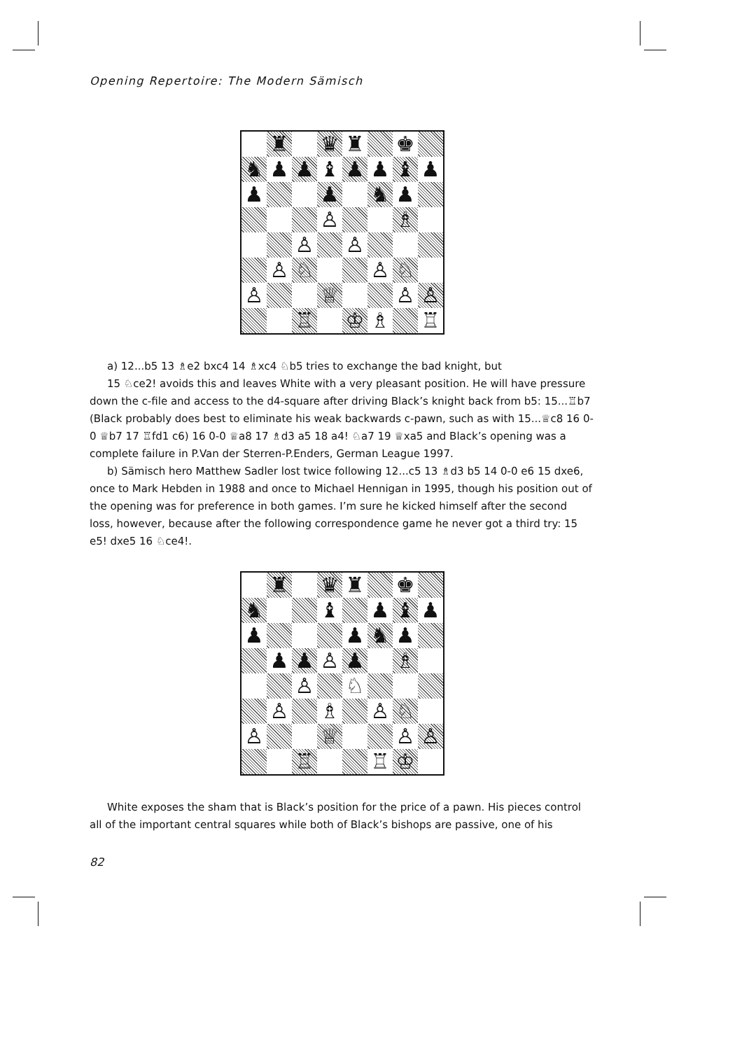Opening Repertoire: The Modern Sämisch
♜
♛
♜
♚
♞
♟
♟
♝
♟
♟
♝
♟
♟
♟
♞
♟
♙
♗
♙
♙
♙
♘
♙
♘
♙
♕
♙
♙
♖
♔
♗
♖
a) 12...b5 13 ♗e2 bxc4 14 ♗xc4 ♘b5 tries to exchange the bad knight, but
15 ♘ce2! avoids this and leaves White with a very pleasant position. He will have pressure down the c-file and access to the d4-square after driving Black’s knight back from b5: 15...♖b7 (Black probably does best to eliminate his weak backwards c-pawn, such as with 15...♕c8 16 0-0 ♕b7 17 ♖fd1 c6) 16 0-0 ♕a8 17 ♗d3 a5 18 a4! ♘a7 19 ♕xa5 and Black’s opening was a complete failure in P.Van der Sterren-P.Enders, German League 1997.
b) Sämisch hero Matthew Sadler lost twice following 12...c5 13 ♗d3 b5 14 0-0 e6 15 dxe6, once to Mark Hebden in 1988 and once to Michael Hennigan in 1995, though his position out of the opening was for preference in both games. I’m sure he kicked himself after the second loss, however, because after the following correspondence game he never got a third try: 15 e5! dxe5 16 ♘ce4!.
♜
♛
♜
♚
♞
♝
♟
♝
♟
♟
♟
♞
♟
♟
♟
♙
♟
♗
♙
♘
♙
♗
♙
♘
♙
♕
♙
♙
♖
♖
♔
White exposes the sham that is Black’s position for the price of a pawn. His pieces control all of the important central squares while both of Black’s bishops are passive, one of his
82